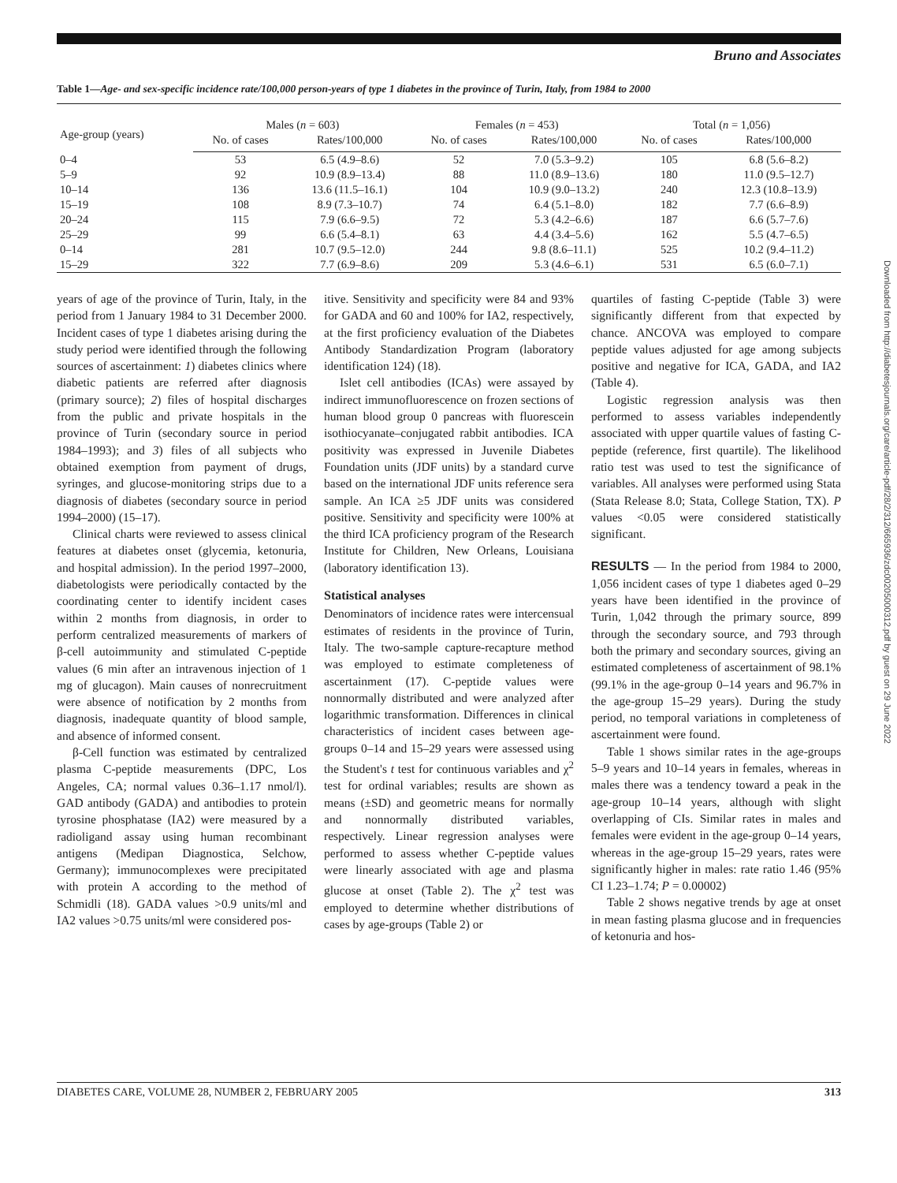Bruno and Associates
Table 1—Age- and sex-specific incidence rate/100,000 person-years of type 1 diabetes in the province of Turin, Italy, from 1984 to 2000
| Age-group (years) | Males ( n = 603) | | Females ( n = 453) | | Total ( n = 1,056) | |
| --- | --- | --- | --- | --- | --- | --- |
| | No. of cases | Rates/100,000 | No. of cases | Rates/100,000 | No. of cases | Rates/100,000 |
| 0–4 | 53 | 6.5 (4.9–8.6) | 52 | 7.0 (5.3–9.2) | 105 | 6.8 (5.6–8.2) |
| 5–9 | 92 | 10.9 (8.9–13.4) | 88 | 11.0 (8.9–13.6) | 180 | 11.0 (9.5–12.7) |
| 10–14 | 136 | 13.6 (11.5–16.1) | 104 | 10.9 (9.0–13.2) | 240 | 12.3 (10.8–13.9) |
| 15–19 | 108 | 8.9 (7.3–10.7) | 74 | 6.4 (5.1–8.0) | 182 | 7.7 (6.6–8.9) |
| 20–24 | 115 | 7.9 (6.6–9.5) | 72 | 5.3 (4.2–6.6) | 187 | 6.6 (5.7–7.6) |
| 25–29 | 99 | 6.6 (5.4–8.1) | 63 | 4.4 (3.4–5.6) | 162 | 5.5 (4.7–6.5) |
| 0–14 | 281 | 10.7 (9.5–12.0) | 244 | 9.8 (8.6–11.1) | 525 | 10.2 (9.4–11.2) |
| 15–29 | 322 | 7.7 (6.9–8.6) | 209 | 5.3 (4.6–6.1) | 531 | 6.5 (6.0–7.1) |
years of age of the province of Turin, Italy, in the period from 1 January 1984 to 31 December 2000. Incident cases of type 1 diabetes arising during the study period were identified through the following sources of ascertainment: 1) diabetes clinics where diabetic patients are referred after diagnosis (primary source); 2) files of hospital discharges from the public and private hospitals in the province of Turin (secondary source in period 1984–1993); and 3) files of all subjects who obtained exemption from payment of drugs, syringes, and glucose-monitoring strips due to a diagnosis of diabetes (secondary source in period 1994–2000) (15–17).
Clinical charts were reviewed to assess clinical features at diabetes onset (glycemia, ketonuria, and hospital admission). In the period 1997–2000, diabetologists were periodically contacted by the coordinating center to identify incident cases within 2 months from diagnosis, in order to perform centralized measurements of markers of β-cell autoimmunity and stimulated C-peptide values (6 min after an intravenous injection of 1 mg of glucagon). Main causes of nonrecruitment were absence of notification by 2 months from diagnosis, inadequate quantity of blood sample, and absence of informed consent.
β-Cell function was estimated by centralized plasma C-peptide measurements (DPC, Los Angeles, CA; normal values 0.36–1.17 nmol/l). GAD antibody (GADA) and antibodies to protein tyrosine phosphatase (IA2) were measured by a radioligand assay using human recombinant antigens (Medipan Diagnostica, Selchow, Germany); immunocomplexes were precipitated with protein A according to the method of Schmidli (18). GADA values >0.9 units/ml and IA2 values >0.75 units/ml were considered pos-
itive. Sensitivity and specificity were 84 and 93% for GADA and 60 and 100% for IA2, respectively, at the first proficiency evaluation of the Diabetes Antibody Standardization Program (laboratory identification 124) (18).
Islet cell antibodies (ICAs) were assayed by indirect immunofluorescence on frozen sections of human blood group 0 pancreas with fluorescein isothiocyanate–conjugated rabbit antibodies. ICA positivity was expressed in Juvenile Diabetes Foundation units (JDF units) by a standard curve based on the international JDF units reference sera sample. An ICA ≥5 JDF units was considered positive. Sensitivity and specificity were 100% at the third ICA proficiency program of the Research Institute for Children, New Orleans, Louisiana (laboratory identification 13).
Statistical analyses
Denominators of incidence rates were intercensual estimates of residents in the province of Turin, Italy. The two-sample capture-recapture method was employed to estimate completeness of ascertainment (17). C-peptide values were nonnormally distributed and were analyzed after logarithmic transformation. Differences in clinical characteristics of incident cases between age-groups 0–14 and 15–29 years were assessed using the Student's t test for continuous variables and χ<sup>2</sup> test for ordinal variables; results are shown as means (±SD) and geometric means for normally and nonnormally distributed variables, respectively. Linear regression analyses were performed to assess whether C-peptide values were linearly associated with age and plasma glucose at onset (Table 2). The χ<sup>2</sup> test was employed to determine whether distributions of cases by age-groups (Table 2) or
quartiles of fasting C-peptide (Table 3) were significantly different from that expected by chance. ANCOVA was employed to compare peptide values adjusted for age among subjects positive and negative for ICA, GADA, and IA2 (Table 4).
Logistic regression analysis was then performed to assess variables independently associated with upper quartile values of fasting C-peptide (reference, first quartile). The likelihood ratio test was used to test the significance of variables. All analyses were performed using Stata (Stata Release 8.0; Stata, College Station, TX). P values <0.05 were considered statistically significant.
RESULTS — In the period from 1984 to 2000, 1,056 incident cases of type 1 diabetes aged 0–29 years have been identified in the province of Turin, 1,042 through the primary source, 899 through the secondary source, and 793 through both the primary and secondary sources, giving an estimated completeness of ascertainment of 98.1% (99.1% in the age-group 0–14 years and 96.7% in the age-group 15–29 years). During the study period, no temporal variations in completeness of ascertainment were found.
Table 1 shows similar rates in the age-groups 5–9 years and 10–14 years in females, whereas in males there was a tendency toward a peak in the age-group 10–14 years, although with slight overlapping of CIs. Similar rates in males and females were evident in the age-group 0–14 years, whereas in the age-group 15–29 years, rates were significantly higher in males: rate ratio 1.46 (95% CI 1.23–1.74; P = 0.00002)
Table 2 shows negative trends by age at onset in mean fasting plasma glucose and in frequencies of ketonuria and hos-
DIABETES CARE, VOLUME 28, NUMBER 2, FEBRUARY 2005 313
Downloaded from http://diabetesjournals.org/care/article-pdf/28/2/312/665936/zdc00205000312.pdf by guest on 29 June 2022